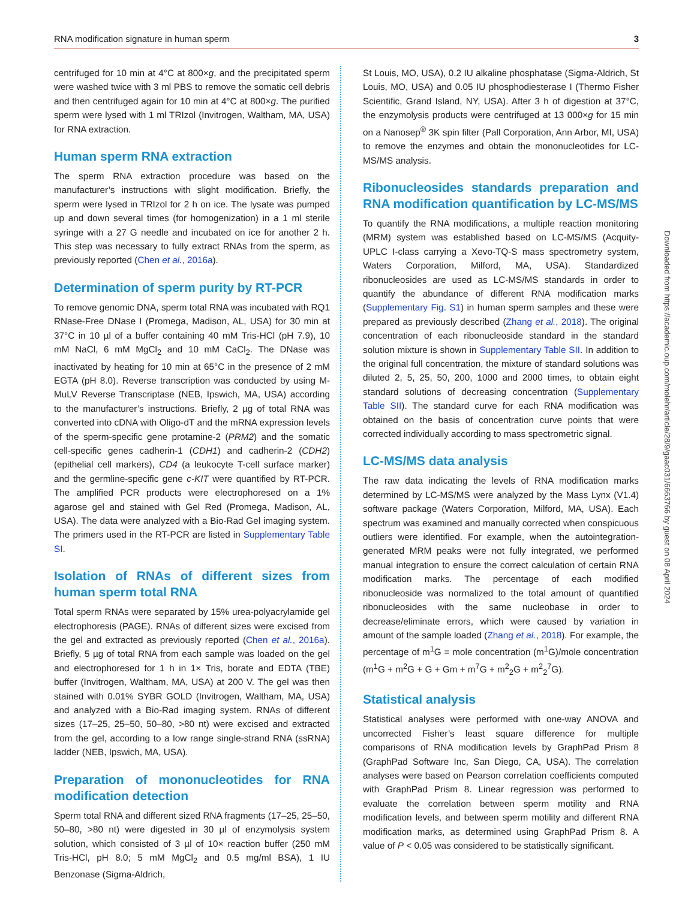RNA modification signature in human sperm 3
centrifuged for 10 min at 4°C at 800×g, and the precipitated sperm were washed twice with 3 ml PBS to remove the somatic cell debris and then centrifuged again for 10 min at 4°C at 800×g. The purified sperm were lysed with 1 ml TRIzol (Invitrogen, Waltham, MA, USA) for RNA extraction.
Human sperm RNA extraction
The sperm RNA extraction procedure was based on the manufacturer’s instructions with slight modification. Briefly, the sperm were lysed in TRIzol for 2 h on ice. The lysate was pumped up and down several times (for homogenization) in a 1 ml sterile syringe with a 27 G needle and incubated on ice for another 2 h. This step was necessary to fully extract RNAs from the sperm, as previously reported (Chen et al., 2016a).
Determination of sperm purity by RT-PCR
To remove genomic DNA, sperm total RNA was incubated with RQ1 RNase-Free DNase I (Promega, Madison, AL, USA) for 30 min at 37°C in 10 µl of a buffer containing 40 mM Tris-HCl (pH 7.9), 10 mM NaCl, 6 mM MgCl<sub>2</sub> and 10 mM CaCl<sub>2</sub>. The DNase was inactivated by heating for 10 min at 65°C in the presence of 2 mM EGTA (pH 8.0). Reverse transcription was conducted by using M-MuLV Reverse Transcriptase (NEB, Ipswich, MA, USA) according to the manufacturer’s instructions. Briefly, 2 µg of total RNA was converted into cDNA with Oligo-dT and the mRNA expression levels of the sperm-specific gene protamine-2 (PRM2) and the somatic cell-specific genes cadherin-1 (CDH1) and cadherin-2 (CDH2) (epithelial cell markers), CD4 (a leukocyte T-cell surface marker) and the germline-specific gene c-KIT were quantified by RT-PCR. The amplified PCR products were electrophoresed on a 1% agarose gel and stained with Gel Red (Promega, Madison, AL, USA). The data were analyzed with a Bio-Rad Gel imaging system. The primers used in the RT-PCR are listed in Supplementary Table SI.
Isolation of RNAs of different sizes from human sperm total RNA
Total sperm RNAs were separated by 15% urea-polyacrylamide gel electrophoresis (PAGE). RNAs of different sizes were excised from the gel and extracted as previously reported (Chen et al., 2016a). Briefly, 5 µg of total RNA from each sample was loaded on the gel and electrophoresed for 1 h in 1× Tris, borate and EDTA (TBE) buffer (Invitrogen, Waltham, MA, USA) at 200 V. The gel was then stained with 0.01% SYBR GOLD (Invitrogen, Waltham, MA, USA) and analyzed with a Bio-Rad imaging system. RNAs of different sizes (17–25, 25–50, 50–80, >80 nt) were excised and extracted from the gel, according to a low range single-strand RNA (ssRNA) ladder (NEB, Ipswich, MA, USA).
Preparation of mononucleotides for RNA modification detection
Sperm total RNA and different sized RNA fragments (17–25, 25–50, 50–80, >80 nt) were digested in 30 µl of enzymolysis system solution, which consisted of 3 µl of 10× reaction buffer (250 mM Tris-HCl, pH 8.0; 5 mM MgCl<sub>2</sub> and 0.5 mg/ml BSA), 1 IU Benzonase (Sigma-Aldrich,
St Louis, MO, USA), 0.2 IU alkaline phosphatase (Sigma-Aldrich, St Louis, MO, USA) and 0.05 IU phosphodiesterase I (Thermo Fisher Scientific, Grand Island, NY, USA). After 3 h of digestion at 37°C, the enzymolysis products were centrifuged at 13 000×g for 15 min on a Nanosep<sup>®</sup> 3K spin filter (Pall Corporation, Ann Arbor, MI, USA) to remove the enzymes and obtain the mononucleotides for LC-MS/MS analysis.
Ribonucleosides standards preparation and RNA modification quantification by LC-MS/MS
To quantify the RNA modifications, a multiple reaction monitoring (MRM) system was established based on LC-MS/MS (Acquity-UPLC I-class carrying a Xevo-TQ-S mass spectrometry system, Waters Corporation, Milford, MA, USA). Standardized ribonucleosides are used as LC-MS/MS standards in order to quantify the abundance of different RNA modification marks (Supplementary Fig. S1) in human sperm samples and these were prepared as previously described (Zhang et al., 2018). The original concentration of each ribonucleoside standard in the standard solution mixture is shown in Supplementary Table SII. In addition to the original full concentration, the mixture of standard solutions was diluted 2, 5, 25, 50, 200, 1000 and 2000 times, to obtain eight standard solutions of decreasing concentration (Supplementary Table SII). The standard curve for each RNA modification was obtained on the basis of concentration curve points that were corrected individually according to mass spectrometric signal.
LC-MS/MS data analysis
The raw data indicating the levels of RNA modification marks determined by LC-MS/MS were analyzed by the Mass Lynx (V1.4) software package (Waters Corporation, Milford, MA, USA). Each spectrum was examined and manually corrected when conspicuous outliers were identified. For example, when the autointegration-generated MRM peaks were not fully integrated, we performed manual integration to ensure the correct calculation of certain RNA modification marks. The percentage of each modified ribonucleoside was normalized to the total amount of quantified ribonucleosides with the same nucleobase in order to decrease/eliminate errors, which were caused by variation in amount of the sample loaded (Zhang et al., 2018). For example, the percentage of m<sup>1</sup>G = mole concentration (m<sup>1</sup>G)/mole concentration (m<sup>1</sup>G + m<sup>2</sup>G + G + Gm + m<sup>7</sup>G + m<sup>2</sup><sub>2</sub>G + m<sup>2</sup><sub>2</sub><sup>7</sup>G).
Statistical analysis
Statistical analyses were performed with one-way ANOVA and uncorrected Fisher’s least square difference for multiple comparisons of RNA modification levels by GraphPad Prism 8 (GraphPad Software Inc, San Diego, CA, USA). The correlation analyses were based on Pearson correlation coefficients computed with GraphPad Prism 8. Linear regression was performed to evaluate the correlation between sperm motility and RNA modification levels, and between sperm motility and different RNA modification marks, as determined using GraphPad Prism 8. A value of P < 0.05 was considered to be statistically significant.
Downloaded from https://academic.oup.com/molehr/article/28/9/gaac031/6663766 by guest on 08 April 2024